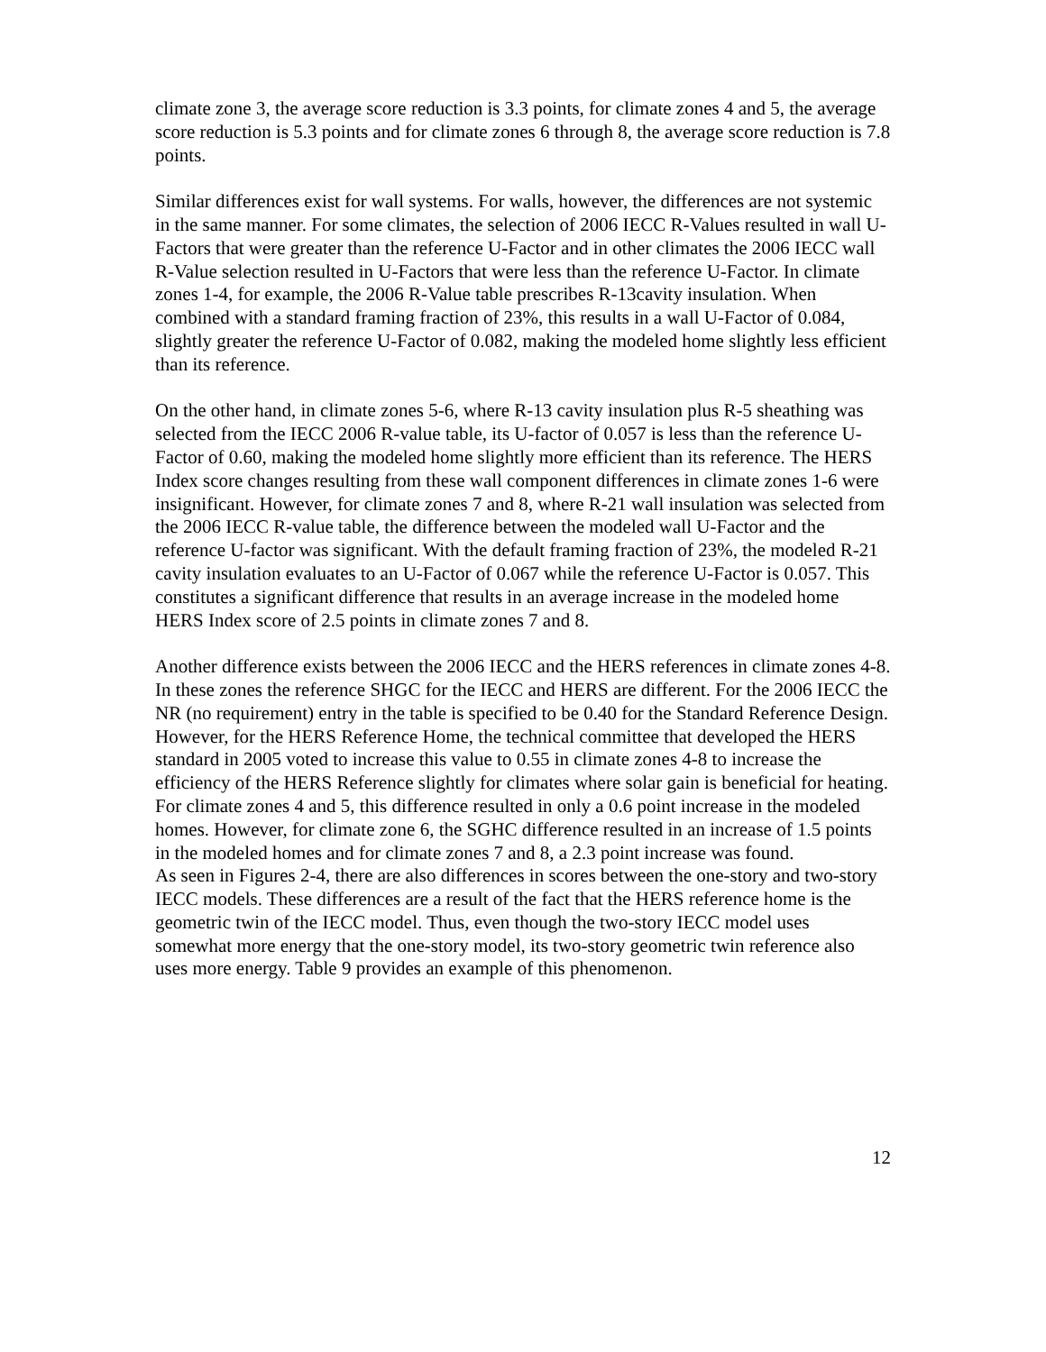climate zone 3, the average score reduction is 3.3 points, for climate zones 4 and 5, the average score reduction is 5.3 points and for climate zones 6 through 8, the average score reduction is 7.8 points.
Similar differences exist for wall systems. For walls, however, the differences are not systemic in the same manner. For some climates, the selection of 2006 IECC R-Values resulted in wall U-Factors that were greater than the reference U-Factor and in other climates the 2006 IECC wall R-Value selection resulted in U-Factors that were less than the reference U-Factor. In climate zones 1-4, for example, the 2006 R-Value table prescribes R-13cavity insulation. When combined with a standard framing fraction of 23%, this results in a wall U-Factor of 0.084, slightly greater the reference U-Factor of 0.082, making the modeled home slightly less efficient than its reference.
On the other hand, in climate zones 5-6, where R-13 cavity insulation plus R-5 sheathing was selected from the IECC 2006 R-value table, its U-factor of 0.057 is less than the reference U-Factor of 0.60, making the modeled home slightly more efficient than its reference. The HERS Index score changes resulting from these wall component differences in climate zones 1-6 were insignificant. However, for climate zones 7 and 8, where R-21 wall insulation was selected from the 2006 IECC R-value table, the difference between the modeled wall U-Factor and the reference U-factor was significant. With the default framing fraction of 23%, the modeled R-21 cavity insulation evaluates to an U-Factor of 0.067 while the reference U-Factor is 0.057. This constitutes a significant difference that results in an average increase in the modeled home HERS Index score of 2.5 points in climate zones 7 and 8.
Another difference exists between the 2006 IECC and the HERS references in climate zones 4-8. In these zones the reference SHGC for the IECC and HERS are different. For the 2006 IECC the NR (no requirement) entry in the table is specified to be 0.40 for the Standard Reference Design. However, for the HERS Reference Home, the technical committee that developed the HERS standard in 2005 voted to increase this value to 0.55 in climate zones 4-8 to increase the efficiency of the HERS Reference slightly for climates where solar gain is beneficial for heating. For climate zones 4 and 5, this difference resulted in only a 0.6 point increase in the modeled homes. However, for climate zone 6, the SGHC difference resulted in an increase of 1.5 points in the modeled homes and for climate zones 7 and 8, a 2.3 point increase was found.
As seen in Figures 2-4, there are also differences in scores between the one-story and two-story IECC models. These differences are a result of the fact that the HERS reference home is the geometric twin of the IECC model. Thus, even though the two-story IECC model uses somewhat more energy that the one-story model, its two-story geometric twin reference also uses more energy. Table 9 provides an example of this phenomenon.
12